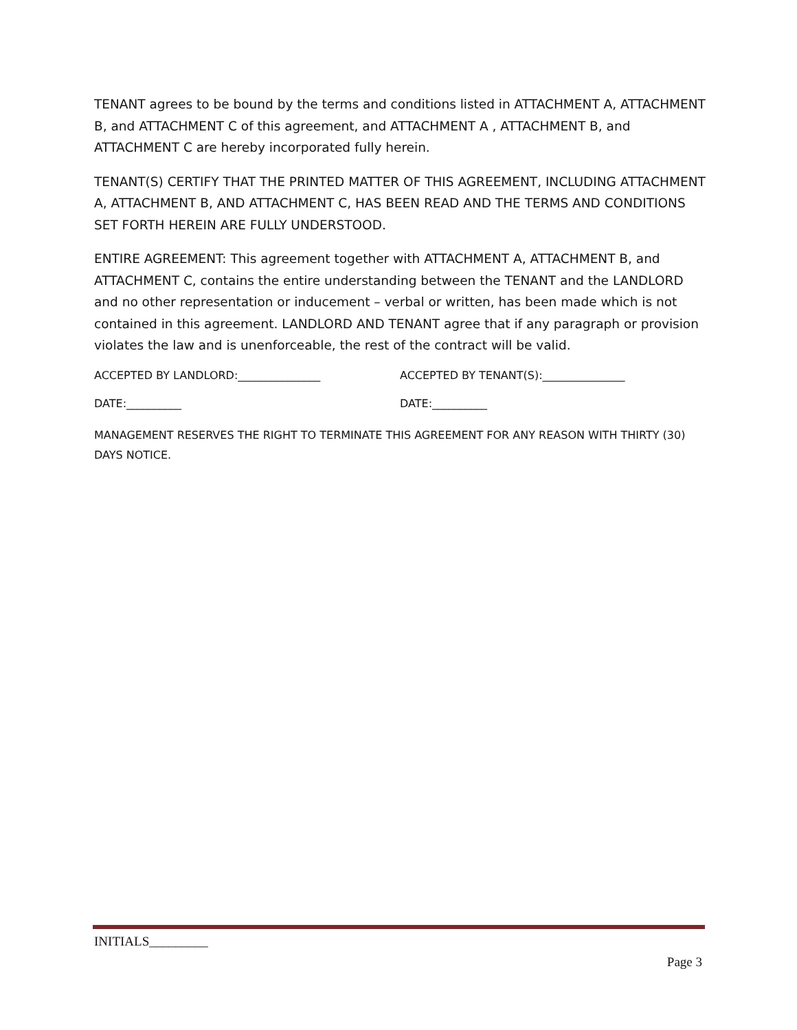TENANT agrees to be bound by the terms and conditions listed in ATTACHMENT A, ATTACHMENT B, and ATTACHMENT C of this agreement, and ATTACHMENT A , ATTACHMENT B, and ATTACHMENT C are hereby incorporated fully herein.
TENANT(S) CERTIFY THAT THE PRINTED MATTER OF THIS AGREEMENT, INCLUDING ATTACHMENT A, ATTACHMENT B, AND ATTACHMENT C, HAS BEEN READ AND THE TERMS AND CONDITIONS SET FORTH HEREIN ARE FULLY UNDERSTOOD.
ENTIRE AGREEMENT: This agreement together with ATTACHMENT A, ATTACHMENT B, and ATTACHMENT C, contains the entire understanding between the TENANT and the LANDLORD and no other representation or inducement – verbal or written, has been made which is not contained in this agreement. LANDLORD AND TENANT agree that if any paragraph or provision violates the law and is unenforceable, the rest of the contract will be valid.
ACCEPTED BY LANDLORD:_______________ ACCEPTED BY TENANT(S):_______________
DATE:__________ DATE:__________
MANAGEMENT RESERVES THE RIGHT TO TERMINATE THIS AGREEMENT FOR ANY REASON WITH THIRTY (30) DAYS NOTICE.
INITIALS_________
Page 3